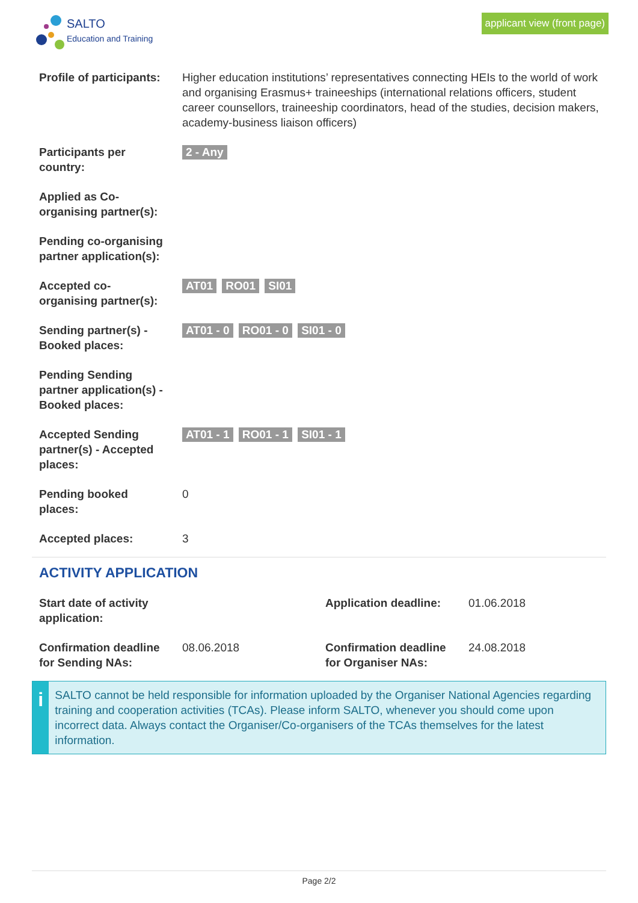SALTO
Education and Training
applicant view (front page)
| Profile of participants: | Higher education institutions’ representatives connecting HEIs to the world of work and organising Erasmus+ traineeships (international relations officers, student career counsellors, traineeship coordinators, head of the studies, decision makers, academy-business liaison officers) |
| Participants per country: | 2 - Any |
| Applied as Co-organising partner(s): | |
| Pending co-organising partner application(s): | |
| Accepted co-organising partner(s): | AT01 RO01 SI01 |
| Sending partner(s) - Booked places: | AT01 - 0 RO01 - 0 SI01 - 0 |
| Pending Sending partner application(s) - Booked places: | |
| Accepted Sending partner(s) - Accepted places: | AT01 - 1 RO01 - 1 SI01 - 1 |
| Pending booked places: | 0 |
| Accepted places: | 3 |
ACTIVITY APPLICATION
| Start date of activity application: | | Application deadline: | 01.06.2018 |
| Confirmation deadline for Sending NAs: | 08.06.2018 | Confirmation deadline for Organiser NAs: | 24.08.2018 |
i
SALTO cannot be held responsible for information uploaded by the Organiser National Agencies regarding training and cooperation activities (TCAs). Please inform SALTO, whenever you should come upon incorrect data. Always contact the Organiser/Co-organisers of the TCAs themselves for the latest information.
Page 2/2